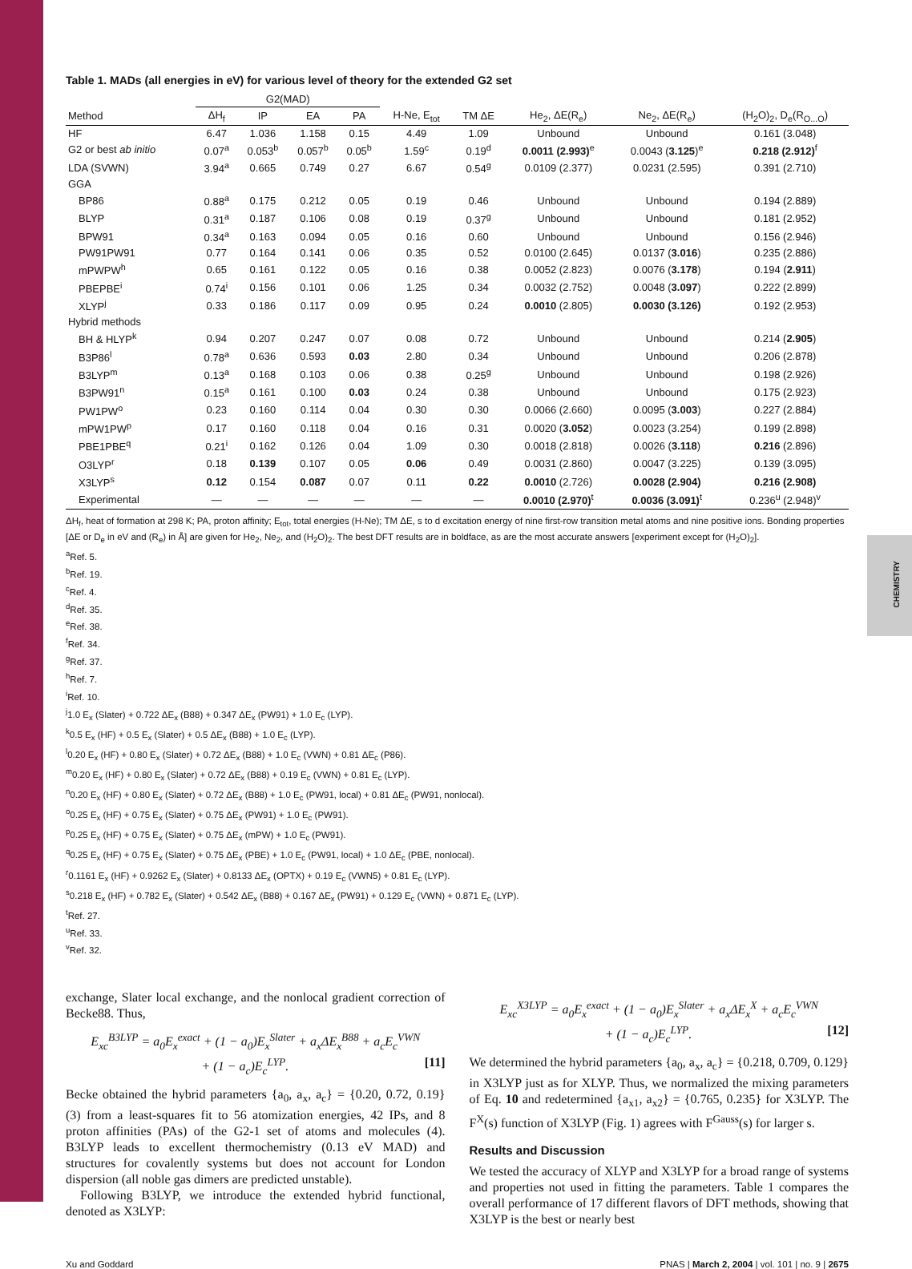CHEMISTRY
Table 1. MADs (all energies in eV) for various level of theory for the extended G2 set
| | G2(MAD) | | | | | | | | |
| --- | --- | --- | --- | --- | --- | --- | --- | --- | --- |
| Method | ΔH<sub>f</sub> | IP | EA | PA | H-Ne, E<sub>tot</sub> | TM ΔE | He<sub>2</sub>, ΔE(R<sub>e</sub>) | Ne<sub>2</sub>, ΔE(R<sub>e</sub>) | (H<sub>2</sub>O)<sub>2</sub>, D<sub>e</sub>(R<sub>O...O</sub>) |
| HF | 6.47 | 1.036 | 1.158 | 0.15 | 4.49 | 1.09 | Unbound | Unbound | 0.161 (3.048) |
| G2 or best ab initio | 0.07<sup>a</sup> | 0.053<sup>b</sup> | 0.057<sup>b</sup> | 0.05<sup>b</sup> | 1.59<sup>c</sup> | 0.19<sup>d</sup> | 0.0011 (2.993)<sup>e</sup> | 0.0043 ( 3.125 )<sup>e</sup> | 0.218 (2.912)<sup>f</sup> |
| LDA (SVWN) | 3.94<sup>a</sup> | 0.665 | 0.749 | 0.27 | 6.67 | 0.54<sup>g</sup> | 0.0109 (2.377) | 0.0231 (2.595) | 0.391 (2.710) |
| GGA | | | | | | | | | |
| BP86 | 0.88<sup>a</sup> | 0.175 | 0.212 | 0.05 | 0.19 | 0.46 | Unbound | Unbound | 0.194 (2.889) |
| BLYP | 0.31<sup>a</sup> | 0.187 | 0.106 | 0.08 | 0.19 | 0.37<sup>g</sup> | Unbound | Unbound | 0.181 (2.952) |
| BPW91 | 0.34<sup>a</sup> | 0.163 | 0.094 | 0.05 | 0.16 | 0.60 | Unbound | Unbound | 0.156 (2.946) |
| PW91PW91 | 0.77 | 0.164 | 0.141 | 0.06 | 0.35 | 0.52 | 0.0100 (2.645) | 0.0137 ( 3.016 ) | 0.235 (2.886) |
| mPWPW<sup>h</sup> | 0.65 | 0.161 | 0.122 | 0.05 | 0.16 | 0.38 | 0.0052 (2.823) | 0.0076 ( 3.178 ) | 0.194 ( 2.911 ) |
| PBEPBE<sup>i</sup> | 0.74<sup>i</sup> | 0.156 | 0.101 | 0.06 | 1.25 | 0.34 | 0.0032 (2.752) | 0.0048 ( 3.097 ) | 0.222 (2.899) |
| XLYP<sup>j</sup> | 0.33 | 0.186 | 0.117 | 0.09 | 0.95 | 0.24 | 0.0010 (2.805) | 0.0030 (3.126) | 0.192 (2.953) |
| Hybrid methods | | | | | | | | | |
| BH & HLYP<sup>k</sup> | 0.94 | 0.207 | 0.247 | 0.07 | 0.08 | 0.72 | Unbound | Unbound | 0.214 ( 2.905 ) |
| B3P86<sup>l</sup> | 0.78<sup>a</sup> | 0.636 | 0.593 | 0.03 | 2.80 | 0.34 | Unbound | Unbound | 0.206 (2.878) |
| B3LYP<sup>m</sup> | 0.13<sup>a</sup> | 0.168 | 0.103 | 0.06 | 0.38 | 0.25<sup>g</sup> | Unbound | Unbound | 0.198 (2.926) |
| B3PW91<sup>n</sup> | 0.15<sup>a</sup> | 0.161 | 0.100 | 0.03 | 0.24 | 0.38 | Unbound | Unbound | 0.175 (2.923) |
| PW1PW<sup>o</sup> | 0.23 | 0.160 | 0.114 | 0.04 | 0.30 | 0.30 | 0.0066 (2.660) | 0.0095 ( 3.003 ) | 0.227 (2.884) |
| mPW1PW<sup>p</sup> | 0.17 | 0.160 | 0.118 | 0.04 | 0.16 | 0.31 | 0.0020 ( 3.052 ) | 0.0023 (3.254) | 0.199 (2.898) |
| PBE1PBE<sup>q</sup> | 0.21<sup>i</sup> | 0.162 | 0.126 | 0.04 | 1.09 | 0.30 | 0.0018 (2.818) | 0.0026 ( 3.118 ) | 0.216 (2.896) |
| O3LYP<sup>r</sup> | 0.18 | 0.139 | 0.107 | 0.05 | 0.06 | 0.49 | 0.0031 (2.860) | 0.0047 (3.225) | 0.139 (3.095) |
| X3LYP<sup>s</sup> | 0.12 | 0.154 | 0.087 | 0.07 | 0.11 | 0.22 | 0.0010 (2.726) | 0.0028 (2.904) | 0.216 (2.908) |
| Experimental | — | — | — | — | — | — | 0.0010 (2.970)<sup>t</sup> | 0.0036 (3.091)<sup>t</sup> | 0.236<sup>u</sup> (2.948)<sup>v</sup> |
ΔH<sub>f</sub>, heat of formation at 298 K; PA, proton affinity; E<sub>tot</sub>, total energies (H-Ne); TM ΔE, s to d excitation energy of nine first-row transition metal atoms and nine positive ions. Bonding properties [ΔE or D<sub>e</sub> in eV and (R<sub>e</sub>) in Å] are given for He<sub>2</sub>, Ne<sub>2</sub>, and (H<sub>2</sub>O)<sub>2</sub>. The best DFT results are in boldface, as are the most accurate answers [experiment except for (H<sub>2</sub>O)<sub>2</sub>].
<sup>a</sup> Ref. 5.
<sup>b</sup> Ref. 19.
<sup>c</sup> Ref. 4.
<sup>d</sup> Ref. 35.
<sup>e</sup> Ref. 38.
<sup>f</sup> Ref. 34.
<sup>g</sup> Ref. 37.
<sup>h</sup> Ref. 7.
<sup>i</sup> Ref. 10.
<sup>j</sup> 1.0 E<sub>x</sub> (Slater) + 0.722 ΔE<sub>x</sub> (B88) + 0.347 ΔE<sub>x</sub> (PW91) + 1.0 E<sub>c</sub> (LYP).
<sup>k</sup> 0.5 E<sub>x</sub> (HF) + 0.5 E<sub>x</sub> (Slater) + 0.5 ΔE<sub>x</sub> (B88) + 1.0 E<sub>c</sub> (LYP).
<sup>l</sup> 0.20 E<sub>x</sub> (HF) + 0.80 E<sub>x</sub> (Slater) + 0.72 ΔE<sub>x</sub> (B88) + 1.0 E<sub>c</sub> (VWN) + 0.81 ΔE<sub>c</sub> (P86).
<sup>m</sup> 0.20 E<sub>x</sub> (HF) + 0.80 E<sub>x</sub> (Slater) + 0.72 ΔE<sub>x</sub> (B88) + 0.19 E<sub>c</sub> (VWN) + 0.81 E<sub>c</sub> (LYP).
<sup>n</sup> 0.20 E<sub>x</sub> (HF) + 0.80 E<sub>x</sub> (Slater) + 0.72 ΔE<sub>x</sub> (B88) + 1.0 E<sub>c</sub> (PW91, local) + 0.81 ΔE<sub>c</sub> (PW91, nonlocal).
<sup>o</sup> 0.25 E<sub>x</sub> (HF) + 0.75 E<sub>x</sub> (Slater) + 0.75 ΔE<sub>x</sub> (PW91) + 1.0 E<sub>c</sub> (PW91).
<sup>p</sup> 0.25 E<sub>x</sub> (HF) + 0.75 E<sub>x</sub> (Slater) + 0.75 ΔE<sub>x</sub> (mPW) + 1.0 E<sub>c</sub> (PW91).
<sup>q</sup> 0.25 E<sub>x</sub> (HF) + 0.75 E<sub>x</sub> (Slater) + 0.75 ΔE<sub>x</sub> (PBE) + 1.0 E<sub>c</sub> (PW91, local) + 1.0 ΔE<sub>c</sub> (PBE, nonlocal).
<sup>r</sup> 0.1161 E<sub>x</sub> (HF) + 0.9262 E<sub>x</sub> (Slater) + 0.8133 ΔE<sub>x</sub> (OPTX) + 0.19 E<sub>c</sub> (VWN5) + 0.81 E<sub>c</sub> (LYP).
<sup>s</sup> 0.218 E<sub>x</sub> (HF) + 0.782 E<sub>x</sub> (Slater) + 0.542 ΔE<sub>x</sub> (B88) + 0.167 ΔE<sub>x</sub> (PW91) + 0.129 E<sub>c</sub> (VWN) + 0.871 E<sub>c</sub> (LYP).
<sup>t</sup> Ref. 27.
<sup>u</sup> Ref. 33.
<sup>v</sup> Ref. 32.
exchange, Slater local exchange, and the nonlocal gradient correction of Becke88. Thus,
E<sub>xc</sub><sup>B3LYP</sup> = a<sub>0</sub>E<sub>x</sub><sup>exact</sup> + (1 − a<sub>0</sub>)E<sub>x</sub><sup>Slater</sup> + a<sub>x</sub>ΔE<sub>x</sub><sup>B88</sup> + a<sub>c</sub>E<sub>c</sub><sup>VWN</sup>
+ (1 − a<sub>c</sub>)E<sub>c</sub><sup>LYP</sup>. [11]
Becke obtained the hybrid parameters {a<sub>0</sub>, a<sub>x</sub>, a<sub>c</sub>} = {0.20, 0.72, 0.19} (3) from a least-squares fit to 56 atomization energies, 42 IPs, and 8 proton affinities (PAs) of the G2-1 set of atoms and molecules (4). B3LYP leads to excellent thermochemistry (0.13 eV MAD) and structures for covalently systems but does not account for London dispersion (all noble gas dimers are predicted unstable).
Following B3LYP, we introduce the extended hybrid functional, denoted as X3LYP:
E<sub>xc</sub><sup>X3LYP</sup> = a<sub>0</sub>E<sub>x</sub><sup>exact</sup> + (1 − a<sub>0</sub>)E<sub>x</sub><sup>Slater</sup> + a<sub>x</sub>ΔE<sub>x</sub><sup>X</sup> + a<sub>c</sub>E<sub>c</sub><sup>VWN</sup>
+ (1 − a<sub>c</sub>)E<sub>c</sub><sup>LYP</sup>. [12]
We determined the hybrid parameters {a<sub>0</sub>, a<sub>x</sub>, a<sub>c</sub>} = {0.218, 0.709, 0.129} in X3LYP just as for XLYP. Thus, we normalized the mixing parameters of Eq. 10 and redetermined {a<sub>x1</sub>, a<sub>x2</sub>} = {0.765, 0.235} for X3LYP. The F<sup>X</sup>(s) function of X3LYP (Fig. 1) agrees with F<sup>Gauss</sup>(s) for larger s.
Results and Discussion
We tested the accuracy of XLYP and X3LYP for a broad range of systems and properties not used in fitting the parameters. Table 1 compares the overall performance of 17 different flavors of DFT methods, showing that X3LYP is the best or nearly best
Xu and Goddard PNAS | March 2, 2004 | vol. 101 | no. 9 | 2675